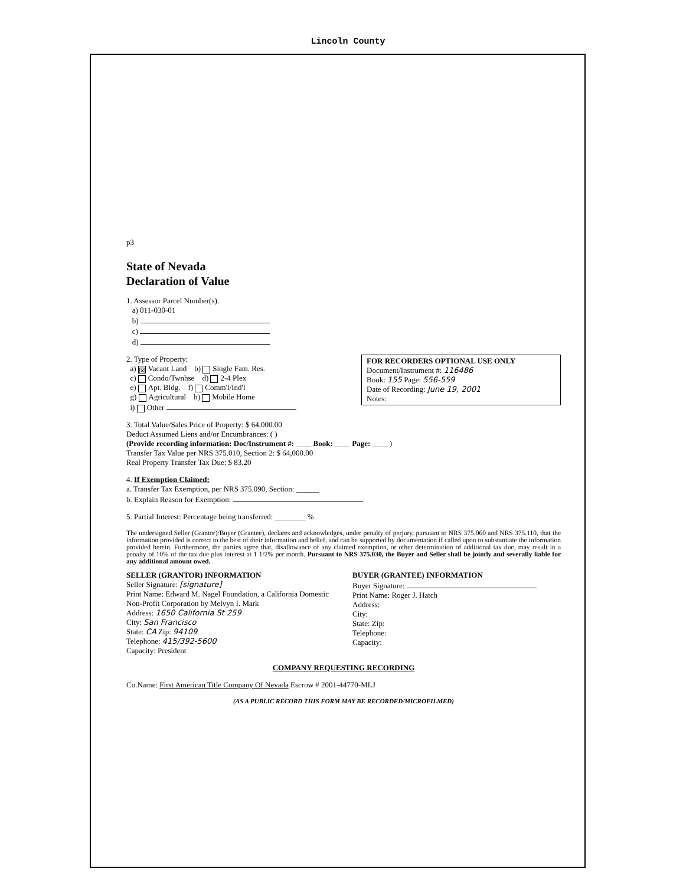Lincoln County
p3
State of Nevada
Declaration of Value
1. Assessor Parcel Number(s).
a) 011-030-01
b)
c)
d)
FOR RECORDERS OPTIONAL USE ONLY
Document/Instrument #: 116486
Book: 155 Page: 556-559
Date of Recording: June 19, 2001
Notes:
2. Type of Property:
a) ☒ Vacant Land b) Single Fam. Res.
c) Condo/Twnhse d) 2-4 Plex
e) Apt. Bldg. f) Comm'l/Ind'l
g) Agricultural h) Mobile Home
i) Other
3. Total Value/Sales Price of Property: $ 64,000.00
Deduct Assumed Liens and/or Encumbrances: ( )
(Provide recording information: Doc/Instrument #: ____ Book: ____ Page: ____ )
Transfer Tax Value per NRS 375.010, Section 2: $ 64,000.00
Real Property Transfer Tax Due: $ 83.20
4. If Exemption Claimed:
a. Transfer Tax Exemption, per NRS 375.090, Section: ______
b. Explain Reason for Exemption:
5. Partial Interest: Percentage being transferred: ________ %
The undersigned Seller (Grantor)/Buyer (Grantee), declares and acknowledges, under penalty of perjury, pursuant to NRS 375.060 and NRS 375.110, that the information provided is correct to the best of their information and belief, and can be supported by documentation if called upon to substantiate the information provided herein. Furthermore, the parties agree that, disallowance of any claimed exemption, or other determination of additional tax due, may result in a penalty of 10% of the tax due plus interest at 1 1/2% per month. Pursuant to NRS 375.030, the Buyer and Seller shall be jointly and severally liable for any additional amount owed.
SELLER (GRANTOR) INFORMATION
Seller Signature: [signature]
Print Name: Edward M. Nagel Foundation, a California Domestic Non-Profit Corporation by Melvyn I. Mark
Address: 1650 California St 259
City: San Francisco
State: CA Zip: 94109
Telephone: 415/392-5600
Capacity: President
BUYER (GRANTEE) INFORMATION
Buyer Signature:
Print Name: Roger J. Hatch
Address:
City:
State: Zip:
Telephone:
Capacity:
COMPANY REQUESTING RECORDING
Co.Name: First American Title Company Of Nevada Escrow # 2001-44770-MLJ
(AS A PUBLIC RECORD THIS FORM MAY BE RECORDED/MICROFILMED)